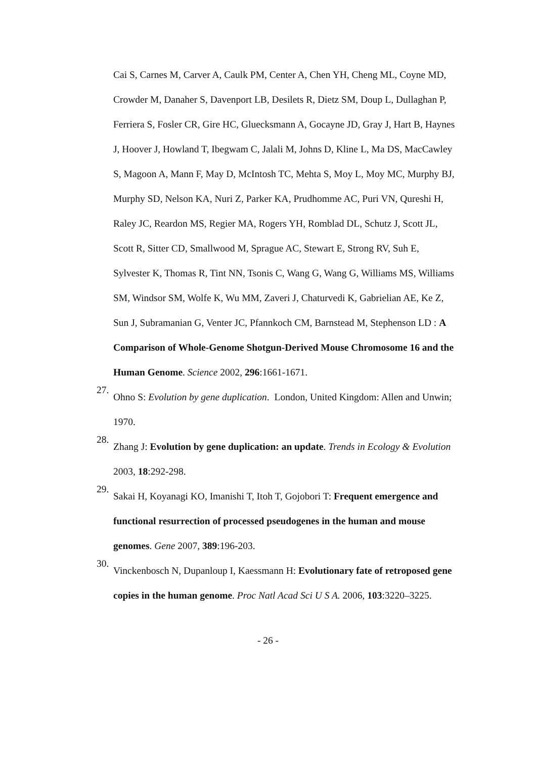Cai S, Carnes M, Carver A, Caulk PM, Center A, Chen YH, Cheng ML, Coyne MD, Crowder M, Danaher S, Davenport LB, Desilets R, Dietz SM, Doup L, Dullaghan P, Ferriera S, Fosler CR, Gire HC, Gluecksmann A, Gocayne JD, Gray J, Hart B, Haynes J, Hoover J, Howland T, Ibegwam C, Jalali M, Johns D, Kline L, Ma DS, MacCawley S, Magoon A, Mann F, May D, McIntosh TC, Mehta S, Moy L, Moy MC, Murphy BJ, Murphy SD, Nelson KA, Nuri Z, Parker KA, Prudhomme AC, Puri VN, Qureshi H, Raley JC, Reardon MS, Regier MA, Rogers YH, Romblad DL, Schutz J, Scott JL, Scott R, Sitter CD, Smallwood M, Sprague AC, Stewart E, Strong RV, Suh E, Sylvester K, Thomas R, Tint NN, Tsonis C, Wang G, Wang G, Williams MS, Williams SM, Windsor SM, Wolfe K, Wu MM, Zaveri J, Chaturvedi K, Gabrielian AE, Ke Z, Sun J, Subramanian G, Venter JC, Pfannkoch CM, Barnstead M, Stephenson LD : A Comparison of Whole-Genome Shotgun-Derived Mouse Chromosome 16 and the Human Genome. Science 2002, 296:1661-1671.
27.
Ohno S: Evolution by gene duplication. London, United Kingdom: Allen and Unwin; 1970.
28.
Zhang J: Evolution by gene duplication: an update. Trends in Ecology & Evolution 2003, 18:292-298.
29.
Sakai H, Koyanagi KO, Imanishi T, Itoh T, Gojobori T: Frequent emergence and functional resurrection of processed pseudogenes in the human and mouse genomes. Gene 2007, 389:196-203.
30.
Vinckenbosch N, Dupanloup I, Kaessmann H: Evolutionary fate of retroposed gene copies in the human genome. Proc Natl Acad Sci U S A. 2006, 103:3220–3225.
- 26 -